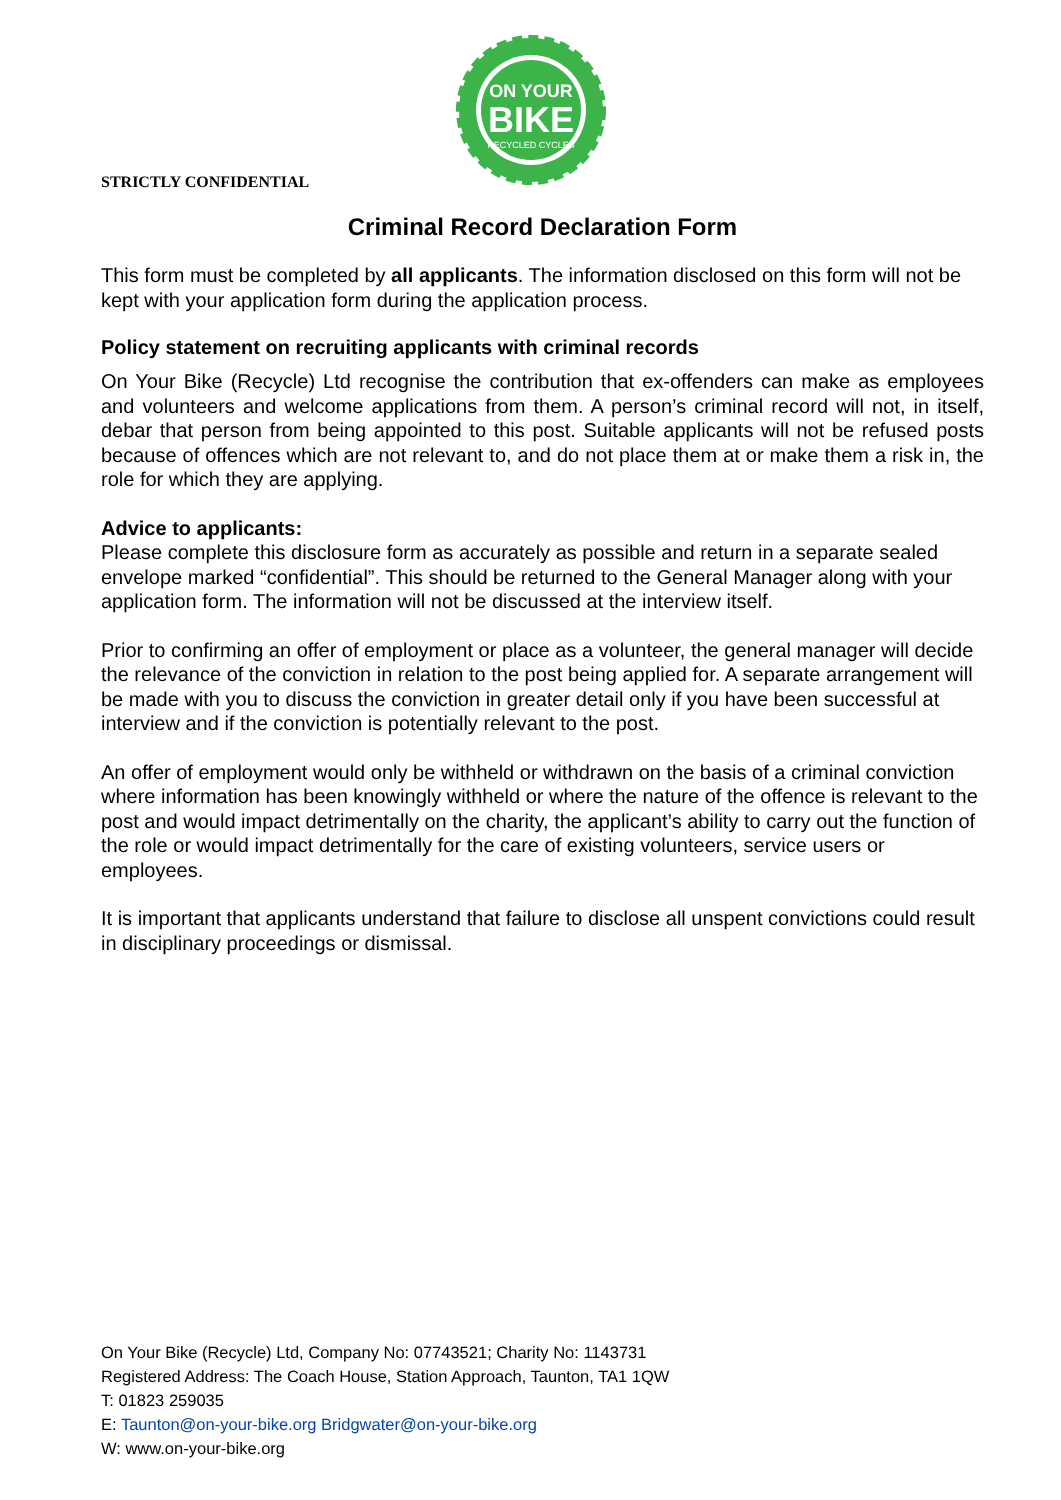ON YOUR
BIKE
RECYCLED CYCLES
STRICTLY CONFIDENTIAL
Criminal Record Declaration Form
This form must be completed by all applicants. The information disclosed on this form will not be kept with your application form during the application process.
Policy statement on recruiting applicants with criminal records
On Your Bike (Recycle) Ltd recognise the contribution that ex-offenders can make as employees and volunteers and welcome applications from them. A person’s criminal record will not, in itself, debar that person from being appointed to this post. Suitable applicants will not be refused posts because of offences which are not relevant to, and do not place them at or make them a risk in, the role for which they are applying.
Advice to applicants:
Please complete this disclosure form as accurately as possible and return in a separate sealed envelope marked “confidential”. This should be returned to the General Manager along with your application form. The information will not be discussed at the interview itself.
Prior to confirming an offer of employment or place as a volunteer, the general manager will decide the relevance of the conviction in relation to the post being applied for. A separate arrangement will be made with you to discuss the conviction in greater detail only if you have been successful at interview and if the conviction is potentially relevant to the post.
An offer of employment would only be withheld or withdrawn on the basis of a criminal conviction where information has been knowingly withheld or where the nature of the offence is relevant to the post and would impact detrimentally on the charity, the applicant’s ability to carry out the function of the role or would impact detrimentally for the care of existing volunteers, service users or employees.
It is important that applicants understand that failure to disclose all unspent convictions could result in disciplinary proceedings or dismissal.
On Your Bike (Recycle) Ltd, Company No: 07743521; Charity No: 1143731
Registered Address: The Coach House, Station Approach, Taunton, TA1 1QW
T: 01823 259035
E: Taunton@on-your-bike.org Bridgwater@on-your-bike.org
W: www.on-your-bike.org